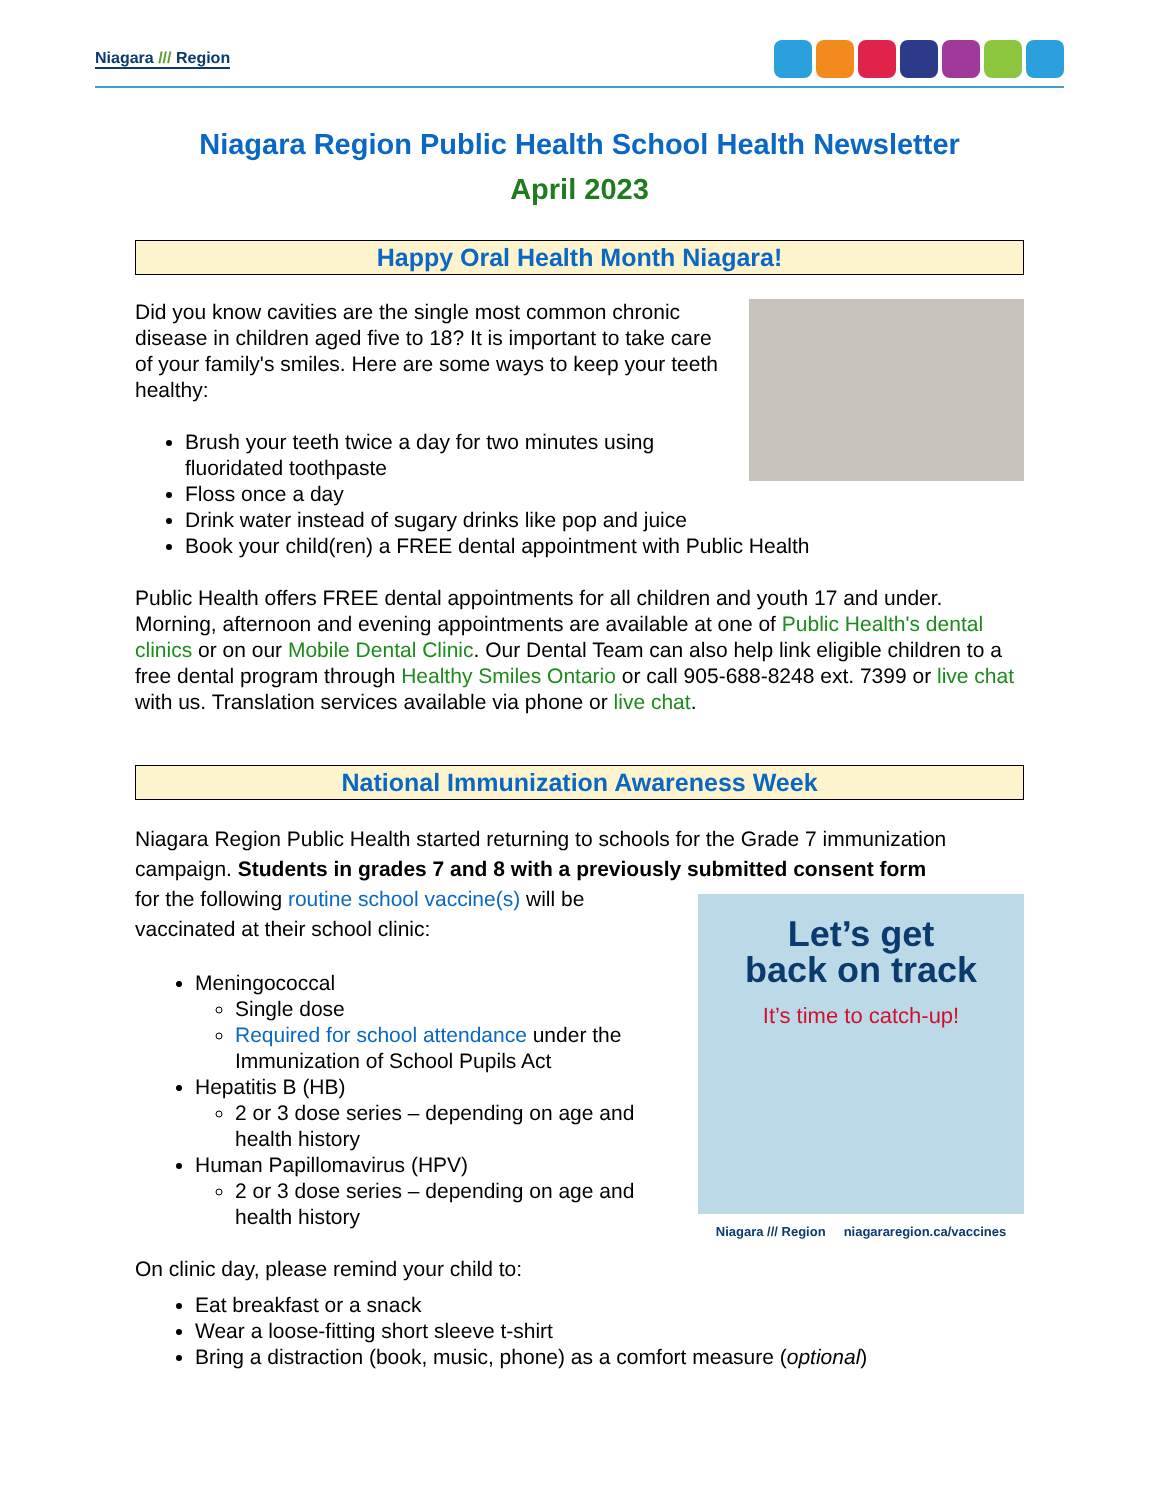Niagara /// Region
Niagara Region Public Health School Health Newsletter
April 2023
Happy Oral Health Month Niagara!
Did you know cavities are the single most common chronic disease in children aged five to 18? It is important to take care of your family's smiles. Here are some ways to keep your teeth healthy:
Brush your teeth twice a day for two minutes using fluoridated toothpaste
Floss once a day
Drink water instead of sugary drinks like pop and juice
Book your child(ren) a FREE dental appointment with Public Health
Public Health offers FREE dental appointments for all children and youth 17 and under. Morning, afternoon and evening appointments are available at one of Public Health's dental clinics or on our Mobile Dental Clinic. Our Dental Team can also help link eligible children to a free dental program through Healthy Smiles Ontario or call 905-688-8248 ext. 7399 or live chat with us. Translation services available via phone or live chat.
National Immunization Awareness Week
Niagara Region Public Health started returning to schools for the Grade 7 immunization campaign. Students in grades 7 and 8 with a previously submitted consent form
Let’s get
back on track
It’s time to catch-up!
Niagara /// Region niagararegion.ca/vaccines
for the following routine school vaccine(s) will be vaccinated at their school clinic:
Meningococcal
Single dose
Required for school attendance under the Immunization of School Pupils Act
Hepatitis B (HB)
2 or 3 dose series – depending on age and health history
Human Papillomavirus (HPV)
2 or 3 dose series – depending on age and health history
On clinic day, please remind your child to:
Eat breakfast or a snack
Wear a loose-fitting short sleeve t-shirt
Bring a distraction (book, music, phone) as a comfort measure (optional)